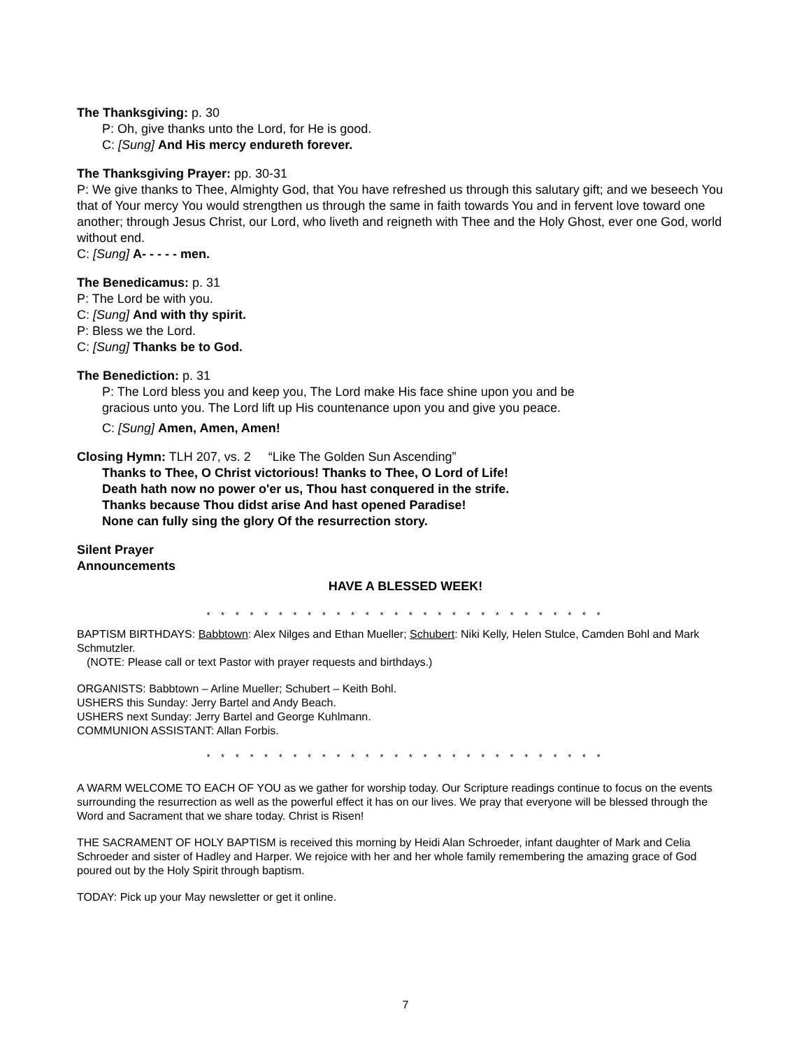The Thanksgiving: p. 30
P: Oh, give thanks unto the Lord, for He is good.
C: [Sung] And His mercy endureth forever.
The Thanksgiving Prayer: pp. 30-31
P: We give thanks to Thee, Almighty God, that You have refreshed us through this salutary gift; and we beseech You that of Your mercy You would strengthen us through the same in faith towards You and in fervent love toward one another; through Jesus Christ, our Lord, who liveth and reigneth with Thee and the Holy Ghost, ever one God, world without end.
C: [Sung] A- - - - - men.
The Benedicamus: p. 31
P: The Lord be with you.
C: [Sung] And with thy spirit.
P: Bless we the Lord.
C: [Sung] Thanks be to God.
The Benediction: p. 31
P: The Lord bless you and keep you, The Lord make His face shine upon you and be
gracious unto you. The Lord lift up His countenance upon you and give you peace.
C: [Sung] Amen, Amen, Amen!
Closing Hymn: TLH 207, vs. 2 “Like The Golden Sun Ascending”
Thanks to Thee, O Christ victorious! Thanks to Thee, O Lord of Life!
Death hath now no power o'er us, Thou hast conquered in the strife.
Thanks because Thou didst arise And hast opened Paradise!
None can fully sing the glory Of the resurrection story.
Silent Prayer
Announcements
HAVE A BLESSED WEEK!
* * * * * * * * * * * * * * * * * * * * * * * * * * * *
BAPTISM BIRTHDAYS: Babbtown: Alex Nilges and Ethan Mueller; Schubert: Niki Kelly, Helen Stulce, Camden Bohl and Mark Schmutzler.
(NOTE: Please call or text Pastor with prayer requests and birthdays.)
ORGANISTS: Babbtown – Arline Mueller; Schubert – Keith Bohl.
USHERS this Sunday: Jerry Bartel and Andy Beach.
USHERS next Sunday: Jerry Bartel and George Kuhlmann.
COMMUNION ASSISTANT: Allan Forbis.
* * * * * * * * * * * * * * * * * * * * * * * * * * * *
A WARM WELCOME TO EACH OF YOU as we gather for worship today. Our Scripture readings continue to focus on the events surrounding the resurrection as well as the powerful effect it has on our lives. We pray that everyone will be blessed through the Word and Sacrament that we share today. Christ is Risen!
THE SACRAMENT OF HOLY BAPTISM is received this morning by Heidi Alan Schroeder, infant daughter of Mark and Celia Schroeder and sister of Hadley and Harper. We rejoice with her and her whole family remembering the amazing grace of God poured out by the Holy Spirit through baptism.
TODAY: Pick up your May newsletter or get it online.
7